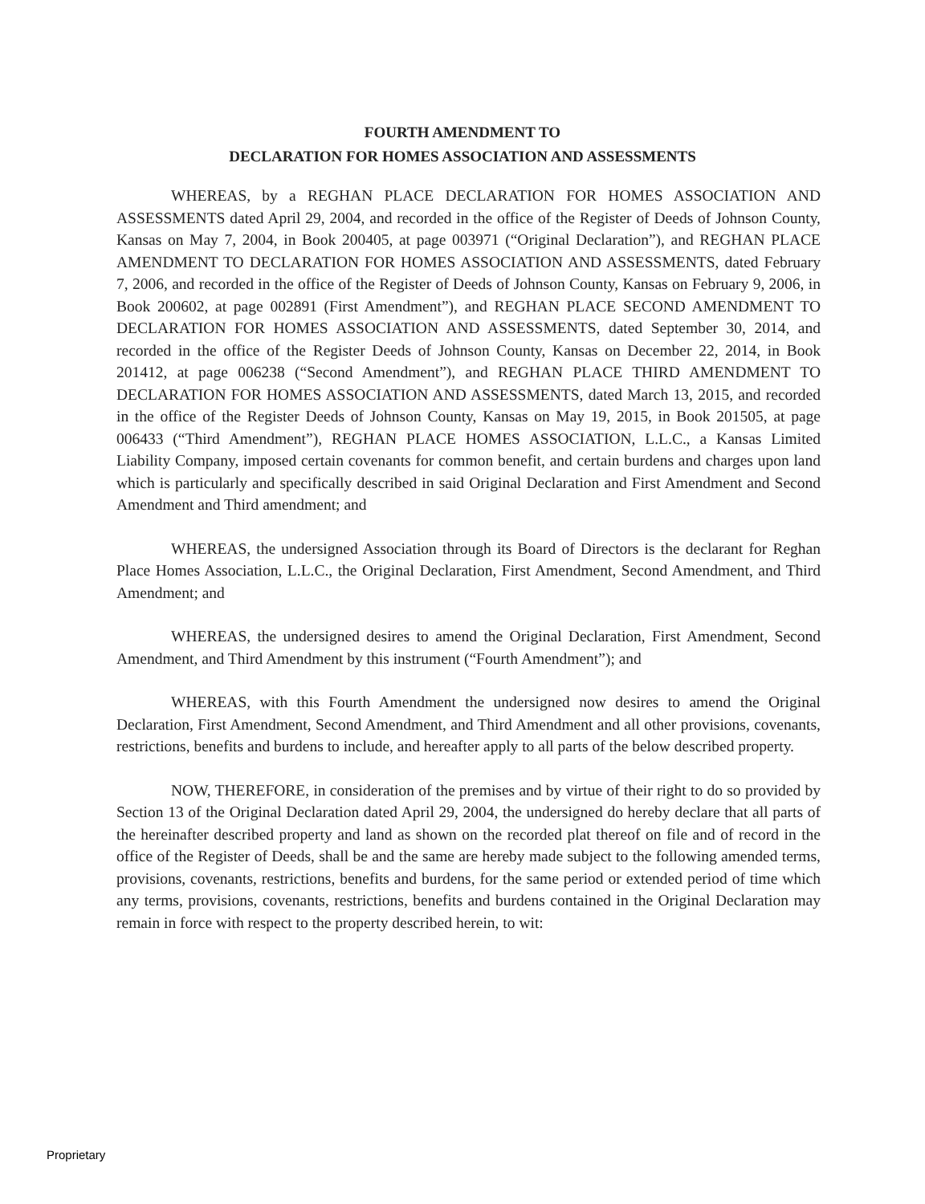FOURTH AMENDMENT TO
DECLARATION FOR HOMES ASSOCIATION AND ASSESSMENTS
WHEREAS, by a REGHAN PLACE DECLARATION FOR HOMES ASSOCIATION AND ASSESSMENTS dated April 29, 2004, and recorded in the office of the Register of Deeds of Johnson County, Kansas on May 7, 2004, in Book 200405, at page 003971 (“Original Declaration”), and REGHAN PLACE AMENDMENT TO DECLARATION FOR HOMES ASSOCIATION AND ASSESSMENTS, dated February 7, 2006, and recorded in the office of the Register of Deeds of Johnson County, Kansas on February 9, 2006, in Book 200602, at page 002891 (First Amendment”), and REGHAN PLACE SECOND AMENDMENT TO DECLARATION FOR HOMES ASSOCIATION AND ASSESSMENTS, dated September 30, 2014, and recorded in the office of the Register Deeds of Johnson County, Kansas on December 22, 2014, in Book 201412, at page 006238 (“Second Amendment”), and REGHAN PLACE THIRD AMENDMENT TO DECLARATION FOR HOMES ASSOCIATION AND ASSESSMENTS, dated March 13, 2015, and recorded in the office of the Register Deeds of Johnson County, Kansas on May 19, 2015, in Book 201505, at page 006433 (“Third Amendment”), REGHAN PLACE HOMES ASSOCIATION, L.L.C., a Kansas Limited Liability Company, imposed certain covenants for common benefit, and certain burdens and charges upon land which is particularly and specifically described in said Original Declaration and First Amendment and Second Amendment and Third amendment; and
WHEREAS, the undersigned Association through its Board of Directors is the declarant for Reghan Place Homes Association, L.L.C., the Original Declaration, First Amendment, Second Amendment, and Third Amendment; and
WHEREAS, the undersigned desires to amend the Original Declaration, First Amendment, Second Amendment, and Third Amendment by this instrument (“Fourth Amendment”); and
WHEREAS, with this Fourth Amendment the undersigned now desires to amend the Original Declaration, First Amendment, Second Amendment, and Third Amendment and all other provisions, covenants, restrictions, benefits and burdens to include, and hereafter apply to all parts of the below described property.
NOW, THEREFORE, in consideration of the premises and by virtue of their right to do so provided by Section 13 of the Original Declaration dated April 29, 2004, the undersigned do hereby declare that all parts of the hereinafter described property and land as shown on the recorded plat thereof on file and of record in the office of the Register of Deeds, shall be and the same are hereby made subject to the following amended terms, provisions, covenants, restrictions, benefits and burdens, for the same period or extended period of time which any terms, provisions, covenants, restrictions, benefits and burdens contained in the Original Declaration may remain in force with respect to the property described herein, to wit:
Proprietary